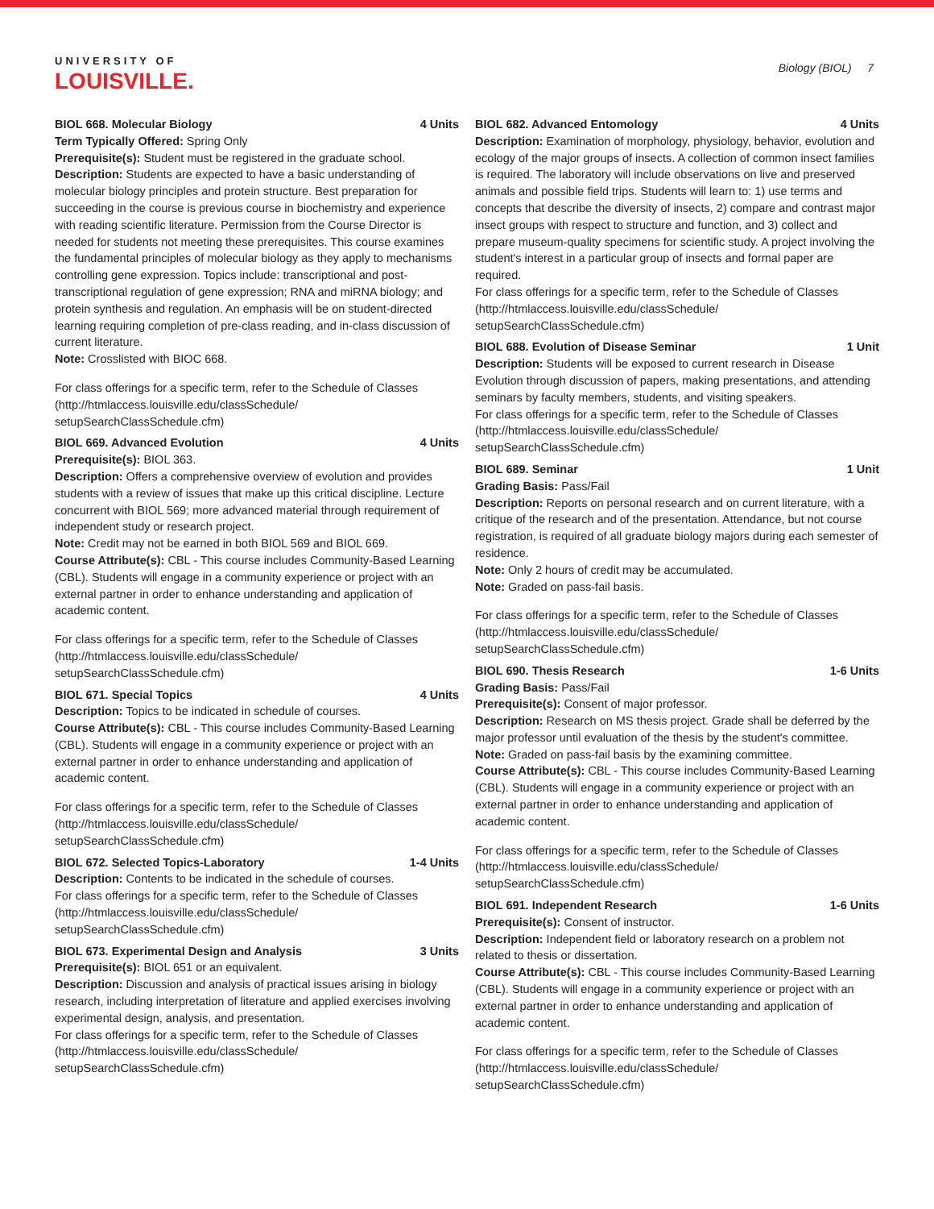UNIVERSITY OF
LOUISVILLE.
Biology (BIOL) 7
BIOL 668. Molecular Biology 4 Units
Term Typically Offered: Spring Only
Prerequisite(s): Student must be registered in the graduate school.
Description: Students are expected to have a basic understanding of molecular biology principles and protein structure. Best preparation for succeeding in the course is previous course in biochemistry and experience with reading scientific literature. Permission from the Course Director is needed for students not meeting these prerequisites. This course examines the fundamental principles of molecular biology as they apply to mechanisms controlling gene expression. Topics include: transcriptional and post-transcriptional regulation of gene expression; RNA and miRNA biology; and protein synthesis and regulation. An emphasis will be on student-directed learning requiring completion of pre-class reading, and in-class discussion of current literature.
Note: Crosslisted with BIOC 668.
For class offerings for a specific term, refer to the Schedule of Classes (http://htmlaccess.louisville.edu/classSchedule/ setupSearchClassSchedule.cfm)
BIOL 669. Advanced Evolution 4 Units
Prerequisite(s): BIOL 363.
Description: Offers a comprehensive overview of evolution and provides students with a review of issues that make up this critical discipline. Lecture concurrent with BIOL 569; more advanced material through requirement of independent study or research project.
Note: Credit may not be earned in both BIOL 569 and BIOL 669.
Course Attribute(s): CBL - This course includes Community-Based Learning (CBL). Students will engage in a community experience or project with an external partner in order to enhance understanding and application of academic content.
For class offerings for a specific term, refer to the Schedule of Classes (http://htmlaccess.louisville.edu/classSchedule/ setupSearchClassSchedule.cfm)
BIOL 671. Special Topics 4 Units
Description: Topics to be indicated in schedule of courses.
Course Attribute(s): CBL - This course includes Community-Based Learning (CBL). Students will engage in a community experience or project with an external partner in order to enhance understanding and application of academic content.
For class offerings for a specific term, refer to the Schedule of Classes (http://htmlaccess.louisville.edu/classSchedule/ setupSearchClassSchedule.cfm)
BIOL 672. Selected Topics-Laboratory 1-4 Units
Description: Contents to be indicated in the schedule of courses.
For class offerings for a specific term, refer to the Schedule of Classes (http://htmlaccess.louisville.edu/classSchedule/ setupSearchClassSchedule.cfm)
BIOL 673. Experimental Design and Analysis 3 Units
Prerequisite(s): BIOL 651 or an equivalent.
Description: Discussion and analysis of practical issues arising in biology research, including interpretation of literature and applied exercises involving experimental design, analysis, and presentation.
For class offerings for a specific term, refer to the Schedule of Classes (http://htmlaccess.louisville.edu/classSchedule/ setupSearchClassSchedule.cfm)
BIOL 682. Advanced Entomology 4 Units
Description: Examination of morphology, physiology, behavior, evolution and ecology of the major groups of insects. A collection of common insect families is required. The laboratory will include observations on live and preserved animals and possible field trips. Students will learn to: 1) use terms and concepts that describe the diversity of insects, 2) compare and contrast major insect groups with respect to structure and function, and 3) collect and prepare museum-quality specimens for scientific study. A project involving the student's interest in a particular group of insects and formal paper are required.
For class offerings for a specific term, refer to the Schedule of Classes (http://htmlaccess.louisville.edu/classSchedule/ setupSearchClassSchedule.cfm)
BIOL 688. Evolution of Disease Seminar 1 Unit
Description: Students will be exposed to current research in Disease Evolution through discussion of papers, making presentations, and attending seminars by faculty members, students, and visiting speakers.
For class offerings for a specific term, refer to the Schedule of Classes (http://htmlaccess.louisville.edu/classSchedule/ setupSearchClassSchedule.cfm)
BIOL 689. Seminar 1 Unit
Grading Basis: Pass/Fail
Description: Reports on personal research and on current literature, with a critique of the research and of the presentation. Attendance, but not course registration, is required of all graduate biology majors during each semester of residence.
Note: Only 2 hours of credit may be accumulated.
Note: Graded on pass-fail basis.
For class offerings for a specific term, refer to the Schedule of Classes (http://htmlaccess.louisville.edu/classSchedule/ setupSearchClassSchedule.cfm)
BIOL 690. Thesis Research 1-6 Units
Grading Basis: Pass/Fail
Prerequisite(s): Consent of major professor.
Description: Research on MS thesis project. Grade shall be deferred by the major professor until evaluation of the thesis by the student's committee.
Note: Graded on pass-fail basis by the examining committee.
Course Attribute(s): CBL - This course includes Community-Based Learning (CBL). Students will engage in a community experience or project with an external partner in order to enhance understanding and application of academic content.
For class offerings for a specific term, refer to the Schedule of Classes (http://htmlaccess.louisville.edu/classSchedule/ setupSearchClassSchedule.cfm)
BIOL 691. Independent Research 1-6 Units
Prerequisite(s): Consent of instructor.
Description: Independent field or laboratory research on a problem not related to thesis or dissertation.
Course Attribute(s): CBL - This course includes Community-Based Learning (CBL). Students will engage in a community experience or project with an external partner in order to enhance understanding and application of academic content.
For class offerings for a specific term, refer to the Schedule of Classes (http://htmlaccess.louisville.edu/classSchedule/ setupSearchClassSchedule.cfm)